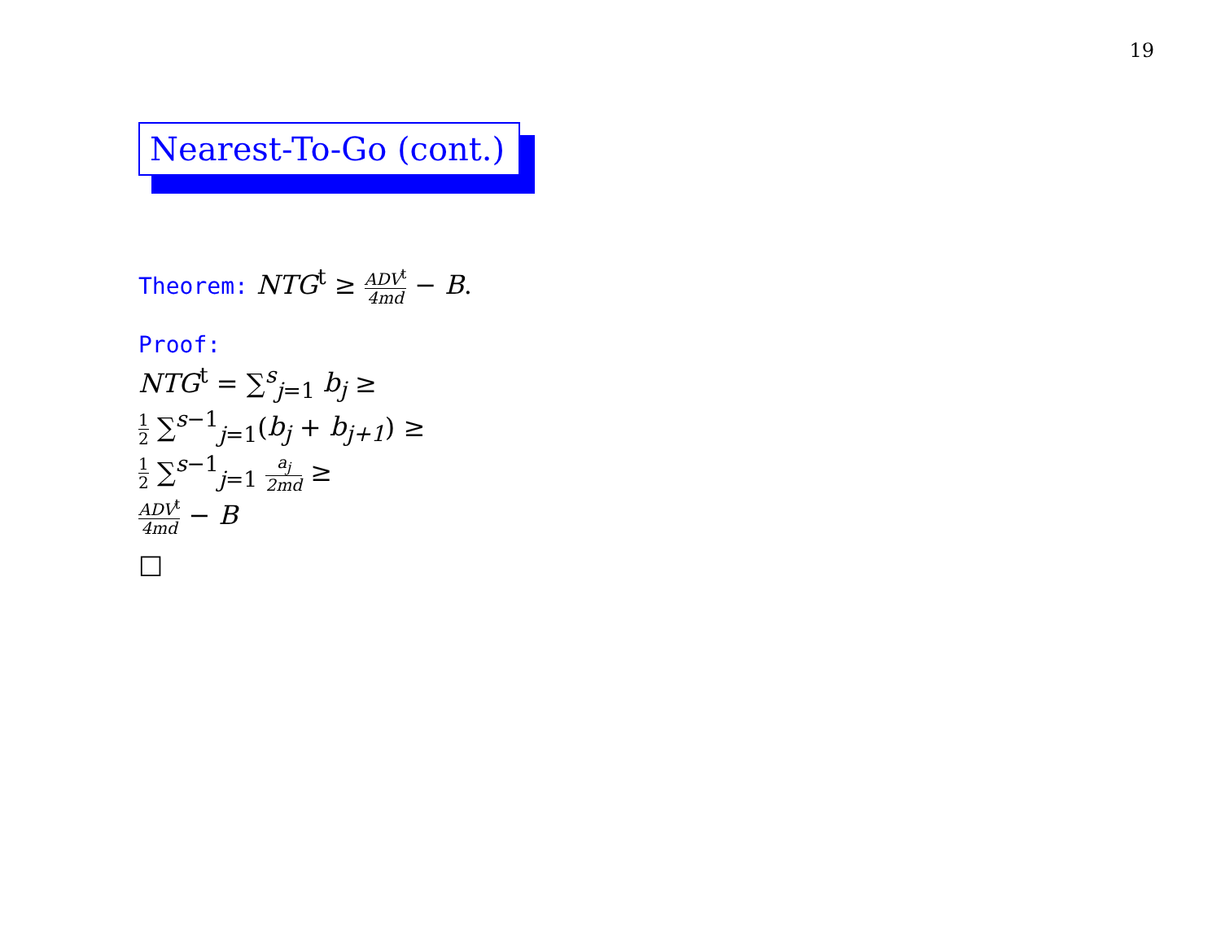19
Nearest-To-Go (cont.)
Theorem: NTG<sup>t</sup> ≥ ADV<sup>t</sup> 4md − B.
Proof:
NTG<sup>t</sup> = ∑<sup>s</sup><sub>j=1</sub> b<sub>j</sub> ≥
1 2 ∑<sup>s−1</sup><sub>j=1</sub>(b<sub>j</sub> + b<sub>j+1</sub>) ≥
1 2 ∑<sup>s−1</sup><sub>j=1</sub> a<sub>j</sub> 2md ≥
ADV<sup>t</sup> 4md − B
□